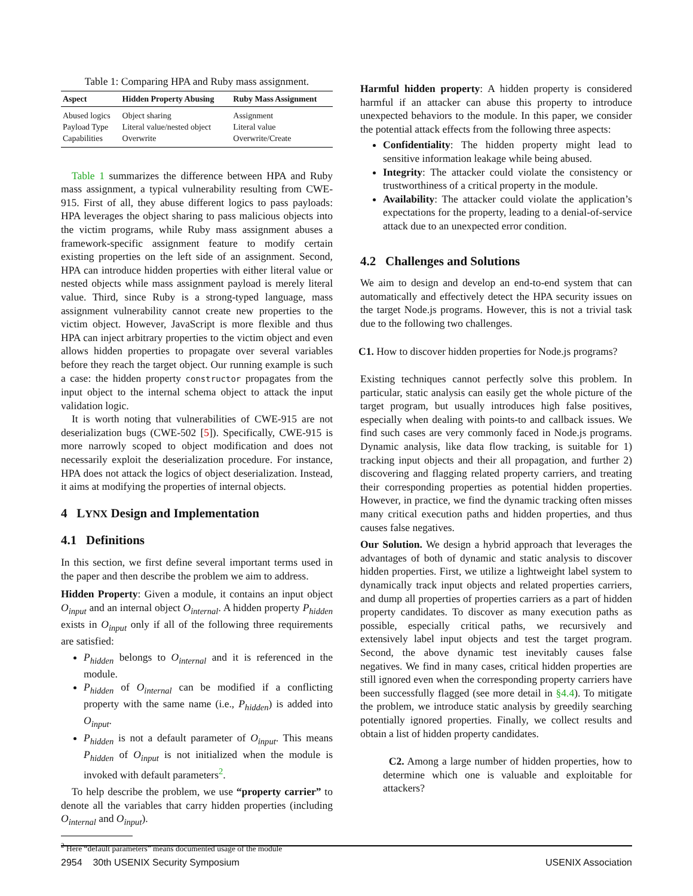Table 1: Comparing HPA and Ruby mass assignment.
| Aspect | Hidden Property Abusing | Ruby Mass Assignment |
| --- | --- | --- |
| Abused logics | Object sharing | Assignment |
| Payload Type | Literal value/nested object | Literal value |
| Capabilities | Overwrite | Overwrite/Create |
Table 1 summarizes the difference between HPA and Ruby mass assignment, a typical vulnerability resulting from CWE-915. First of all, they abuse different logics to pass payloads: HPA leverages the object sharing to pass malicious objects into the victim programs, while Ruby mass assignment abuses a framework-specific assignment feature to modify certain existing properties on the left side of an assignment. Second, HPA can introduce hidden properties with either literal value or nested objects while mass assignment payload is merely literal value. Third, since Ruby is a strong-typed language, mass assignment vulnerability cannot create new properties to the victim object. However, JavaScript is more flexible and thus HPA can inject arbitrary properties to the victim object and even allows hidden properties to propagate over several variables before they reach the target object. Our running example is such a case: the hidden property constructor propagates from the input object to the internal schema object to attack the input validation logic.
It is worth noting that vulnerabilities of CWE-915 are not deserialization bugs (CWE-502 [5]). Specifically, CWE-915 is more narrowly scoped to object modification and does not necessarily exploit the deserialization procedure. For instance, HPA does not attack the logics of object deserialization. Instead, it aims at modifying the properties of internal objects.
4 LYNX Design and Implementation
4.1 Definitions
In this section, we first define several important terms used in the paper and then describe the problem we aim to address.
Hidden Property: Given a module, it contains an input object O<sub>input</sub> and an internal object O<sub>internal</sub>. A hidden property P<sub>hidden</sub> exists in O<sub>input</sub> only if all of the following three requirements are satisfied:
P<sub>hidden</sub> belongs to O<sub>internal</sub> and it is referenced in the module.
P<sub>hidden</sub> of O<sub>internal</sub> can be modified if a conflicting property with the same name (i.e., P<sub>hidden</sub>) is added into O<sub>input</sub>.
P<sub>hidden</sub> is not a default parameter of O<sub>input</sub>. This means P<sub>hidden</sub> of O<sub>input</sub> is not initialized when the module is invoked with default parameters<sup>2</sup>.
To help describe the problem, we use “property carrier” to denote all the variables that carry hidden properties (including O<sub>internal</sub> and O<sub>input</sub>).
<sup>2</sup> Here “default parameters” means documented usage of the module
Harmful hidden property: A hidden property is considered harmful if an attacker can abuse this property to introduce unexpected behaviors to the module. In this paper, we consider the potential attack effects from the following three aspects:
Confidentiality: The hidden property might lead to sensitive information leakage while being abused.
Integrity: The attacker could violate the consistency or trustworthiness of a critical property in the module.
Availability: The attacker could violate the application’s expectations for the property, leading to a denial-of-service attack due to an unexpected error condition.
4.2 Challenges and Solutions
We aim to design and develop an end-to-end system that can automatically and effectively detect the HPA security issues on the target Node.js programs. However, this is not a trivial task due to the following two challenges.
C1. How to discover hidden properties for Node.js programs?
Existing techniques cannot perfectly solve this problem. In particular, static analysis can easily get the whole picture of the target program, but usually introduces high false positives, especially when dealing with points-to and callback issues. We find such cases are very commonly faced in Node.js programs. Dynamic analysis, like data flow tracking, is suitable for 1) tracking input objects and their all propagation, and further 2) discovering and flagging related property carriers, and treating their corresponding properties as potential hidden properties. However, in practice, we find the dynamic tracking often misses many critical execution paths and hidden properties, and thus causes false negatives.
Our Solution. We design a hybrid approach that leverages the advantages of both of dynamic and static analysis to discover hidden properties. First, we utilize a lightweight label system to dynamically track input objects and related properties carriers, and dump all properties of properties carriers as a part of hidden property candidates. To discover as many execution paths as possible, especially critical paths, we recursively and extensively label input objects and test the target program. Second, the above dynamic test inevitably causes false negatives. We find in many cases, critical hidden properties are still ignored even when the corresponding property carriers have been successfully flagged (see more detail in §4.4). To mitigate the problem, we introduce static analysis by greedily searching potentially ignored properties. Finally, we collect results and obtain a list of hidden property candidates.
C2. Among a large number of hidden properties, how to determine which one is valuable and exploitable for attackers?
2954 30th USENIX Security Symposium USENIX Association